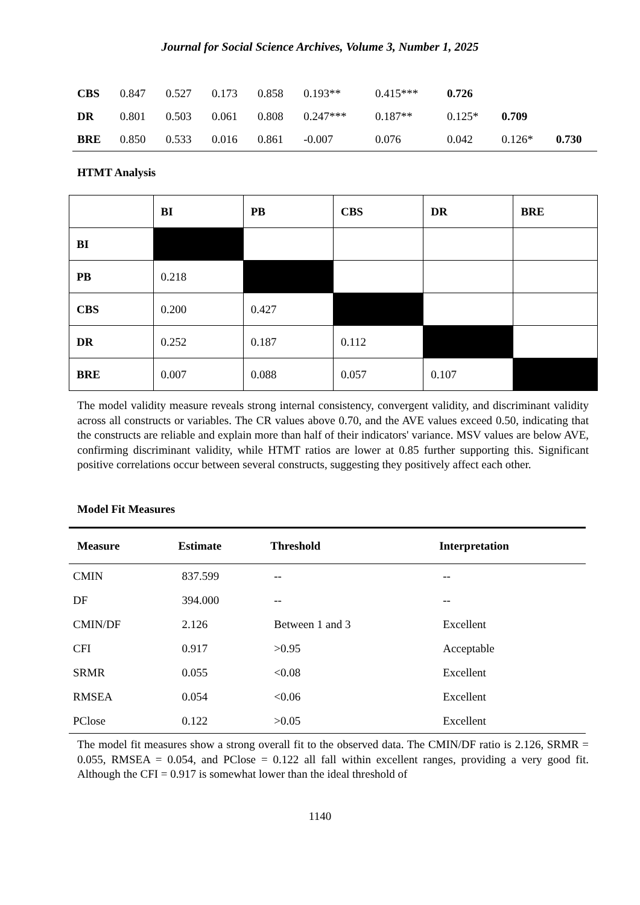Journal for Social Science Archives, Volume 3, Number 1, 2025
| CBS | 0.847 | 0.527 | 0.173 | 0.858 | 0.193** | 0.415*** | 0.726 | | |
| DR | 0.801 | 0.503 | 0.061 | 0.808 | 0.247*** | 0.187** | 0.125* | 0.709 | |
| BRE | 0.850 | 0.533 | 0.016 | 0.861 | -0.007 | 0.076 | 0.042 | 0.126* | 0.730 |
HTMT Analysis
| | BI | PB | CBS | DR | BRE |
| --- | --- | --- | --- | --- | --- |
| BI | | | | | |
| PB | 0.218 | | | | |
| CBS | 0.200 | 0.427 | | | |
| DR | 0.252 | 0.187 | 0.112 | | |
| BRE | 0.007 | 0.088 | 0.057 | 0.107 | |
The model validity measure reveals strong internal consistency, convergent validity, and discriminant validity across all constructs or variables. The CR values above 0.70, and the AVE values exceed 0.50, indicating that the constructs are reliable and explain more than half of their indicators' variance. MSV values are below AVE, confirming discriminant validity, while HTMT ratios are lower at 0.85 further supporting this. Significant positive correlations occur between several constructs, suggesting they positively affect each other.
Model Fit Measures
| Measure | Estimate | Threshold | Interpretation |
| --- | --- | --- | --- |
| CMIN | 837.599 | -- | -- |
| DF | 394.000 | -- | -- |
| CMIN/DF | 2.126 | Between 1 and 3 | Excellent |
| CFI | 0.917 | >0.95 | Acceptable |
| SRMR | 0.055 | <0.08 | Excellent |
| RMSEA | 0.054 | <0.06 | Excellent |
| PClose | 0.122 | >0.05 | Excellent |
The model fit measures show a strong overall fit to the observed data. The CMIN/DF ratio is 2.126, SRMR = 0.055, RMSEA = 0.054, and PClose = 0.122 all fall within excellent ranges, providing a very good fit. Although the CFI = 0.917 is somewhat lower than the ideal threshold of
1140